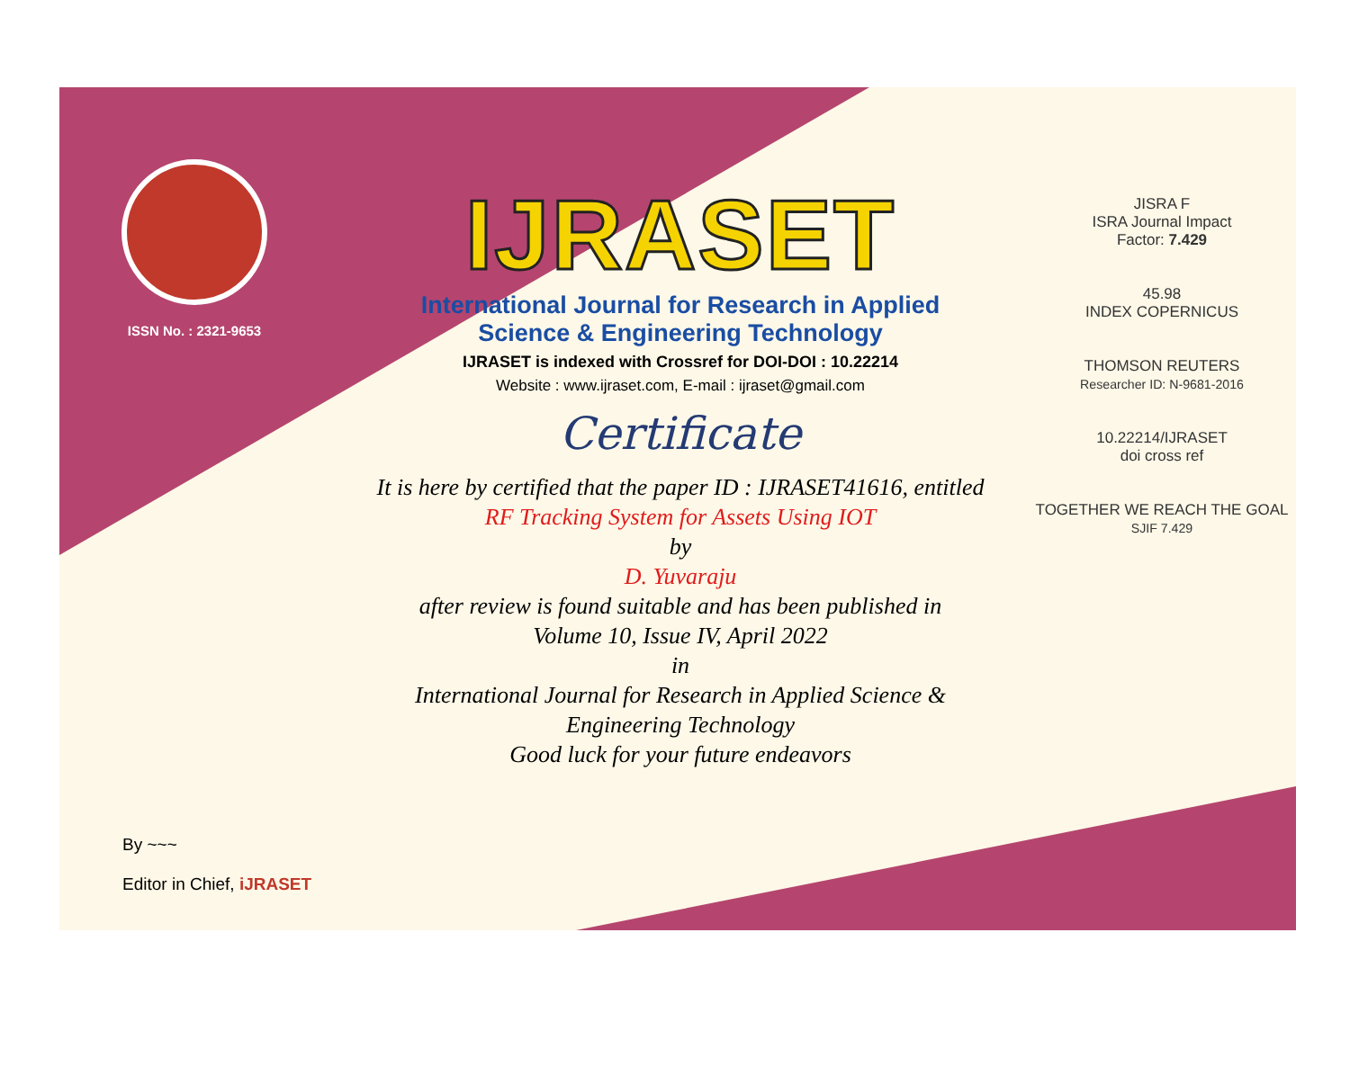ISSN No. : 2321-9653
IJRASET
International Journal for Research in Applied
Science & Engineering Technology
IJRASET is indexed with Crossref for DOI-DOI : 10.22214
Website : www.ijraset.com, E-mail : ijraset@gmail.com
Certificate
It is here by certified that the paper ID : IJRASET41616, entitled
RF Tracking System for Assets Using IOT
by
D. Yuvaraju
after review is found suitable and has been published in
Volume 10, Issue IV, April 2022
in
International Journal for Research in Applied Science &
Engineering Technology
Good luck for your future endeavors
JISRA F
ISRA Journal Impact
Factor: 7.429
45.98
INDEX COPERNICUS
THOMSON REUTERS
Researcher ID: N-9681-2016
10.22214/IJRASET
doi cross ref
TOGETHER WE REACH THE GOAL
SJIF 7.429
By ~~~
Editor in Chief, iJRASET